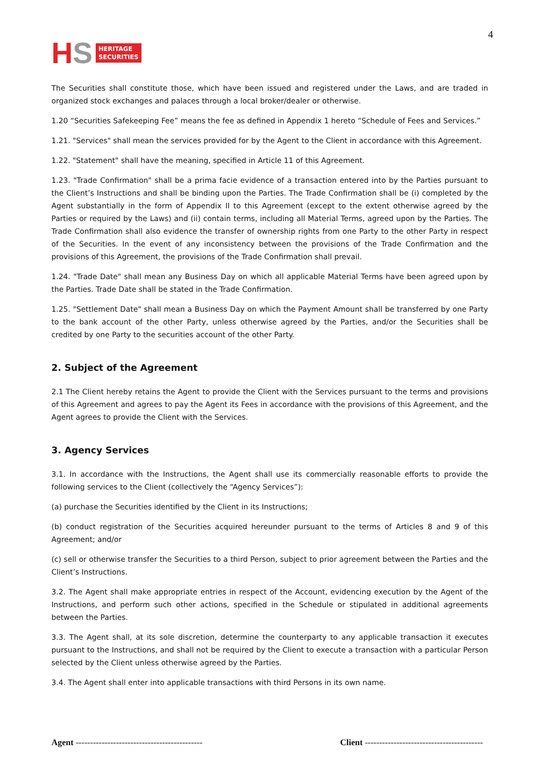HS
HERITAGE
SECURITIES
4
The Securities shall constitute those, which have been issued and registered under the Laws, and are traded in organized stock exchanges and palaces through a local broker/dealer or otherwise.
1.20 “Securities Safekeeping Fee” means the fee as defined in Appendix 1 hereto “Schedule of Fees and Services.”
1.21. "Services" shall mean the services provided for by the Agent to the Client in accordance with this Agreement.
1.22. "Statement" shall have the meaning, specified in Article 11 of this Agreement.
1.23. "Trade Confirmation" shall be a prima facie evidence of a transaction entered into by the Parties pursuant to the Client’s Instructions and shall be binding upon the Parties. The Trade Confirmation shall be (i) completed by the Agent substantially in the form of Appendix II to this Agreement (except to the extent otherwise agreed by the Parties or required by the Laws) and (ii) contain terms, including all Material Terms, agreed upon by the Parties. The Trade Confirmation shall also evidence the transfer of ownership rights from one Party to the other Party in respect of the Securities. In the event of any inconsistency between the provisions of the Trade Confirmation and the provisions of this Agreement, the provisions of the Trade Confirmation shall prevail.
1.24. "Trade Date" shall mean any Business Day on which all applicable Material Terms have been agreed upon by the Parties. Trade Date shall be stated in the Trade Confirmation.
1.25. "Settlement Date" shall mean a Business Day on which the Payment Amount shall be transferred by one Party to the bank account of the other Party, unless otherwise agreed by the Parties, and/or the Securities shall be credited by one Party to the securities account of the other Party.
2. Subject of the Agreement
2.1 The Client hereby retains the Agent to provide the Client with the Services pursuant to the terms and provisions of this Agreement and agrees to pay the Agent its Fees in accordance with the provisions of this Agreement, and the Agent agrees to provide the Client with the Services.
3. Agency Services
3.1. In accordance with the Instructions, the Agent shall use its commercially reasonable efforts to provide the following services to the Client (collectively the “Agency Services”):
(a) purchase the Securities identified by the Client in its Instructions;
(b) conduct registration of the Securities acquired hereunder pursuant to the terms of Articles 8 and 9 of this Agreement; and/or
(c) sell or otherwise transfer the Securities to a third Person, subject to prior agreement between the Parties and the Client’s Instructions.
3.2. The Agent shall make appropriate entries in respect of the Account, evidencing execution by the Agent of the Instructions, and perform such other actions, specified in the Schedule or stipulated in additional agreements between the Parties.
3.3. The Agent shall, at its sole discretion, determine the counterparty to any applicable transaction it executes pursuant to the Instructions, and shall not be required by the Client to execute a transaction with a particular Person selected by the Client unless otherwise agreed by the Parties.
3.4. The Agent shall enter into applicable transactions with third Persons in its own name.
Agent -------------------------------------------- Client -----------------------------------------